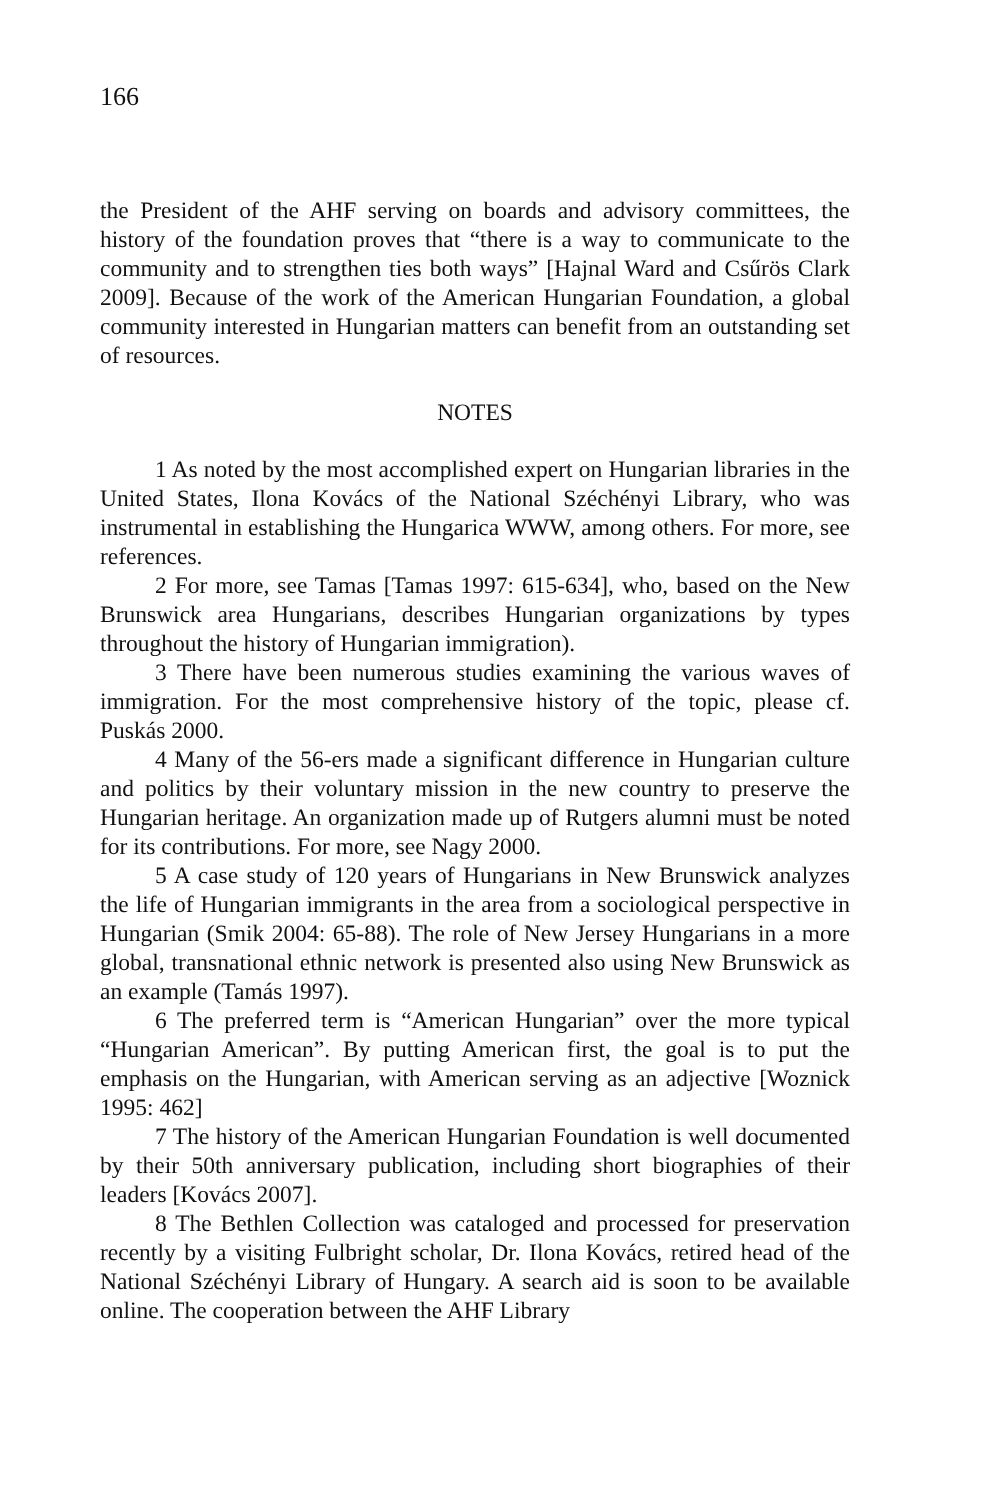166
the President of the AHF serving on boards and advisory committees, the history of the foundation proves that “there is a way to communicate to the community and to strengthen ties both ways” [Hajnal Ward and Csűrös Clark 2009]. Because of the work of the American Hungarian Foundation, a global community interested in Hungarian matters can benefit from an outstanding set of resources.
NOTES
1 As noted by the most accomplished expert on Hungarian libraries in the United States, Ilona Kovács of the National Széchényi Library, who was instrumental in establishing the Hungarica WWW, among others. For more, see references.
2 For more, see Tamas [Tamas 1997: 615-634], who, based on the New Brunswick area Hungarians, describes Hungarian organizations by types throughout the history of Hungarian immigration).
3 There have been numerous studies examining the various waves of immigration. For the most comprehensive history of the topic, please cf. Puskás 2000.
4 Many of the 56-ers made a significant difference in Hungarian culture and politics by their voluntary mission in the new country to preserve the Hungarian heritage. An organization made up of Rutgers alumni must be noted for its contributions. For more, see Nagy 2000.
5 A case study of 120 years of Hungarians in New Brunswick analyzes the life of Hungarian immigrants in the area from a sociological perspective in Hungarian (Smik 2004: 65-88). The role of New Jersey Hungarians in a more global, transnational ethnic network is presented also using New Brunswick as an example (Tamás 1997).
6 The preferred term is “American Hungarian” over the more typical “Hungarian American”. By putting American first, the goal is to put the emphasis on the Hungarian, with American serving as an adjective [Woznick 1995: 462]
7 The history of the American Hungarian Foundation is well documented by their 50th anniversary publication, including short biographies of their leaders [Kovács 2007].
8 The Bethlen Collection was cataloged and processed for preservation recently by a visiting Fulbright scholar, Dr. Ilona Kovács, retired head of the National Széchényi Library of Hungary. A search aid is soon to be available online. The cooperation between the AHF Library